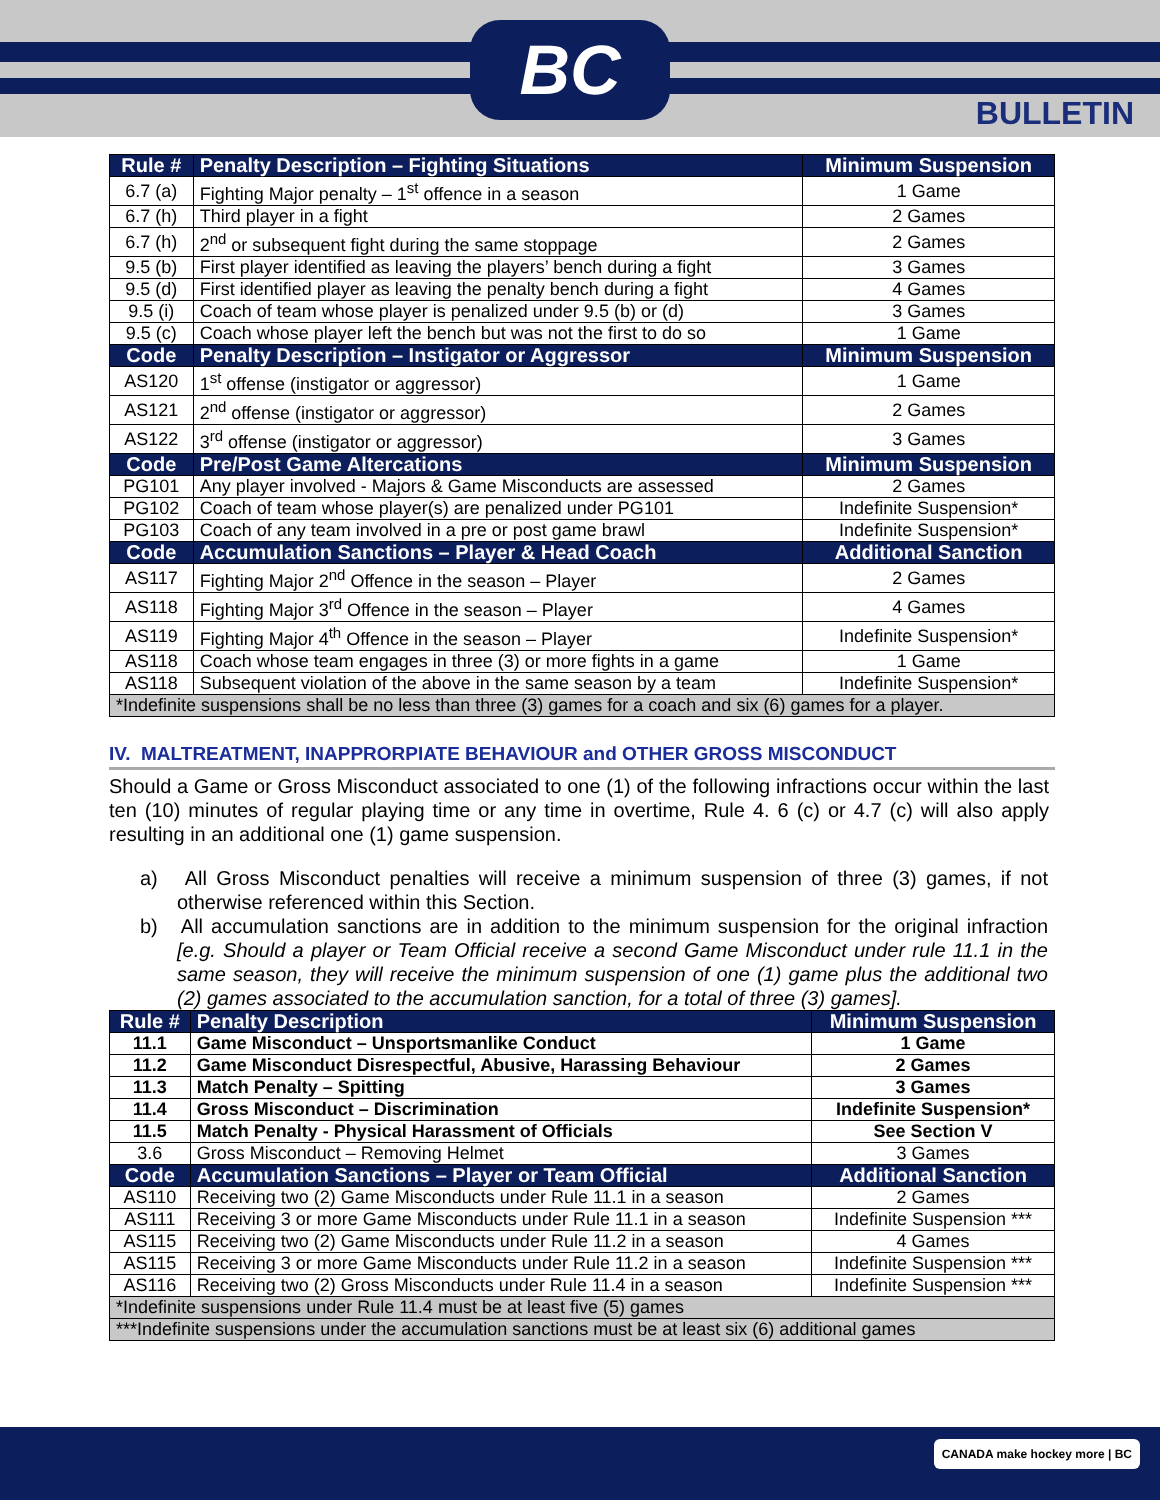BC
BULLETIN
| Rule # | Penalty Description – Fighting Situations | Minimum Suspension |
| --- | --- | --- |
| 6.7 (a) | Fighting Major penalty – 1<sup>st</sup> offence in a season | 1 Game |
| 6.7 (h) | Third player in a fight | 2 Games |
| 6.7 (h) | 2<sup>nd</sup> or subsequent fight during the same stoppage | 2 Games |
| 9.5 (b) | First player identified as leaving the players’ bench during a fight | 3 Games |
| 9.5 (d) | First identified player as leaving the penalty bench during a fight | 4 Games |
| 9.5 (i) | Coach of team whose player is penalized under 9.5 (b) or (d) | 3 Games |
| 9.5 (c) | Coach whose player left the bench but was not the first to do so | 1 Game |
| Code | Penalty Description – Instigator or Aggressor | Minimum Suspension |
| AS120 | 1<sup>st</sup> offense (instigator or aggressor) | 1 Game |
| AS121 | 2<sup>nd</sup> offense (instigator or aggressor) | 2 Games |
| AS122 | 3<sup>rd</sup> offense (instigator or aggressor) | 3 Games |
| Code | Pre/Post Game Altercations | Minimum Suspension |
| PG101 | Any player involved - Majors & Game Misconducts are assessed | 2 Games |
| PG102 | Coach of team whose player(s) are penalized under PG101 | Indefinite Suspension* |
| PG103 | Coach of any team involved in a pre or post game brawl | Indefinite Suspension* |
| Code | Accumulation Sanctions – Player & Head Coach | Additional Sanction |
| AS117 | Fighting Major 2<sup>nd</sup> Offence in the season – Player | 2 Games |
| AS118 | Fighting Major 3<sup>rd</sup> Offence in the season – Player | 4 Games |
| AS119 | Fighting Major 4<sup>th</sup> Offence in the season – Player | Indefinite Suspension* |
| AS118 | Coach whose team engages in three (3) or more fights in a game | 1 Game |
| AS118 | Subsequent violation of the above in the same season by a team | Indefinite Suspension* |
| *Indefinite suspensions shall be no less than three (3) games for a coach and six (6) games for a player. | | |
IV. MALTREATMENT, INAPPRORPIATE BEHAVIOUR and OTHER GROSS MISCONDUCT
Should a Game or Gross Misconduct associated to one (1) of the following infractions occur within the last ten (10) minutes of regular playing time or any time in overtime, Rule 4. 6 (c) or 4.7 (c) will also apply resulting in an additional one (1) game suspension.
a) All Gross Misconduct penalties will receive a minimum suspension of three (3) games, if not otherwise referenced within this Section.
b) All accumulation sanctions are in addition to the minimum suspension for the original infraction [e.g. Should a player or Team Official receive a second Game Misconduct under rule 11.1 in the same season, they will receive the minimum suspension of one (1) game plus the additional two (2) games associated to the accumulation sanction, for a total of three (3) games].
| Rule # | Penalty Description | Minimum Suspension |
| --- | --- | --- |
| 11.1 | Game Misconduct – Unsportsmanlike Conduct | 1 Game |
| 11.2 | Game Misconduct Disrespectful, Abusive, Harassing Behaviour | 2 Games |
| 11.3 | Match Penalty – Spitting | 3 Games |
| 11.4 | Gross Misconduct – Discrimination | Indefinite Suspension* |
| 11.5 | Match Penalty - Physical Harassment of Officials | See Section V |
| 3.6 | Gross Misconduct – Removing Helmet | 3 Games |
| Code | Accumulation Sanctions – Player or Team Official | Additional Sanction |
| AS110 | Receiving two (2) Game Misconducts under Rule 11.1 in a season | 2 Games |
| AS111 | Receiving 3 or more Game Misconducts under Rule 11.1 in a season | Indefinite Suspension *** |
| AS115 | Receiving two (2) Game Misconducts under Rule 11.2 in a season | 4 Games |
| AS115 | Receiving 3 or more Game Misconducts under Rule 11.2 in a season | Indefinite Suspension *** |
| AS116 | Receiving two (2) Gross Misconducts under Rule 11.4 in a season | Indefinite Suspension *** |
| *Indefinite suspensions under Rule 11.4 must be at least five (5) games | | |
| ***Indefinite suspensions under the accumulation sanctions must be at least six (6) additional games | | |
CANADA make hockey more | BC